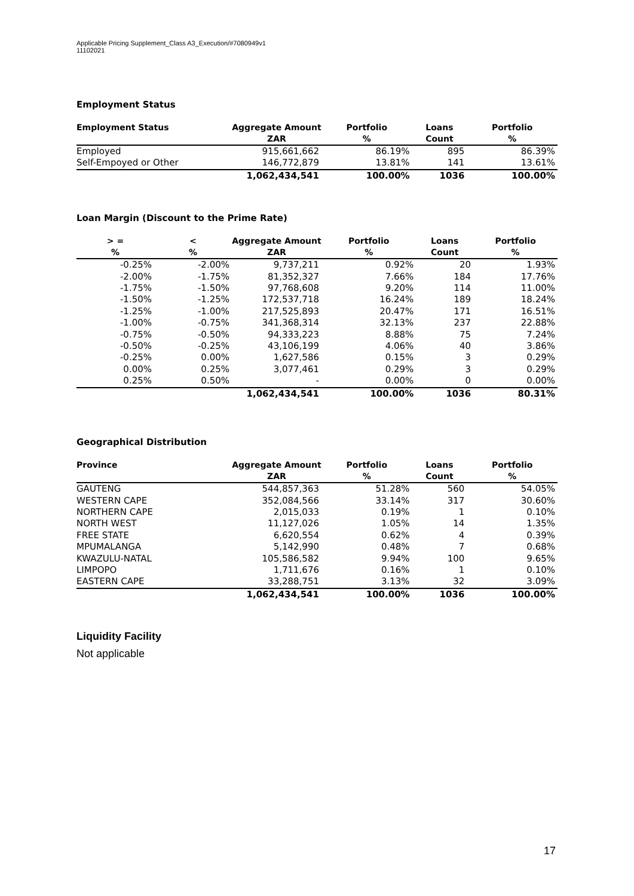Applicable Pricing Supplement_Class A3_Execution/#7080949v1
11102021
Employment Status
| Employment Status | Aggregate Amount | Portfolio | Loans | Portfolio |
| --- | --- | --- | --- | --- |
| | ZAR | % | Count | % |
| Employed | 915,661,662 | 86.19% | 895 | 86.39% |
| Self-Empoyed or Other | 146,772,879 | 13.81% | 141 | 13.61% |
| | 1,062,434,541 | 100.00% | 1036 | 100.00% |
Loan Margin (Discount to the Prime Rate)
| > = | < | Aggregate Amount | Portfolio | Loans | Portfolio |
| --- | --- | --- | --- | --- | --- |
| % | % | ZAR | % | Count | % |
| -0.25% | -2.00% | 9,737,211 | 0.92% | 20 | 1.93% |
| -2.00% | -1.75% | 81,352,327 | 7.66% | 184 | 17.76% |
| -1.75% | -1.50% | 97,768,608 | 9.20% | 114 | 11.00% |
| -1.50% | -1.25% | 172,537,718 | 16.24% | 189 | 18.24% |
| -1.25% | -1.00% | 217,525,893 | 20.47% | 171 | 16.51% |
| -1.00% | -0.75% | 341,368,314 | 32.13% | 237 | 22.88% |
| -0.75% | -0.50% | 94,333,223 | 8.88% | 75 | 7.24% |
| -0.50% | -0.25% | 43,106,199 | 4.06% | 40 | 3.86% |
| -0.25% | 0.00% | 1,627,586 | 0.15% | 3 | 0.29% |
| 0.00% | 0.25% | 3,077,461 | 0.29% | 3 | 0.29% |
| 0.25% | 0.50% | - | 0.00% | 0 | 0.00% |
| | | 1,062,434,541 | 100.00% | 1036 | 80.31% |
Geographical Distribution
| Province | Aggregate Amount | Portfolio | Loans | Portfolio |
| --- | --- | --- | --- | --- |
| | ZAR | % | Count | % |
| GAUTENG | 544,857,363 | 51.28% | 560 | 54.05% |
| WESTERN CAPE | 352,084,566 | 33.14% | 317 | 30.60% |
| NORTHERN CAPE | 2,015,033 | 0.19% | 1 | 0.10% |
| NORTH WEST | 11,127,026 | 1.05% | 14 | 1.35% |
| FREE STATE | 6,620,554 | 0.62% | 4 | 0.39% |
| MPUMALANGA | 5,142,990 | 0.48% | 7 | 0.68% |
| KWAZULU-NATAL | 105,586,582 | 9.94% | 100 | 9.65% |
| LIMPOPO | 1,711,676 | 0.16% | 1 | 0.10% |
| EASTERN CAPE | 33,288,751 | 3.13% | 32 | 3.09% |
| | 1,062,434,541 | 100.00% | 1036 | 100.00% |
Liquidity Facility
Not applicable
17